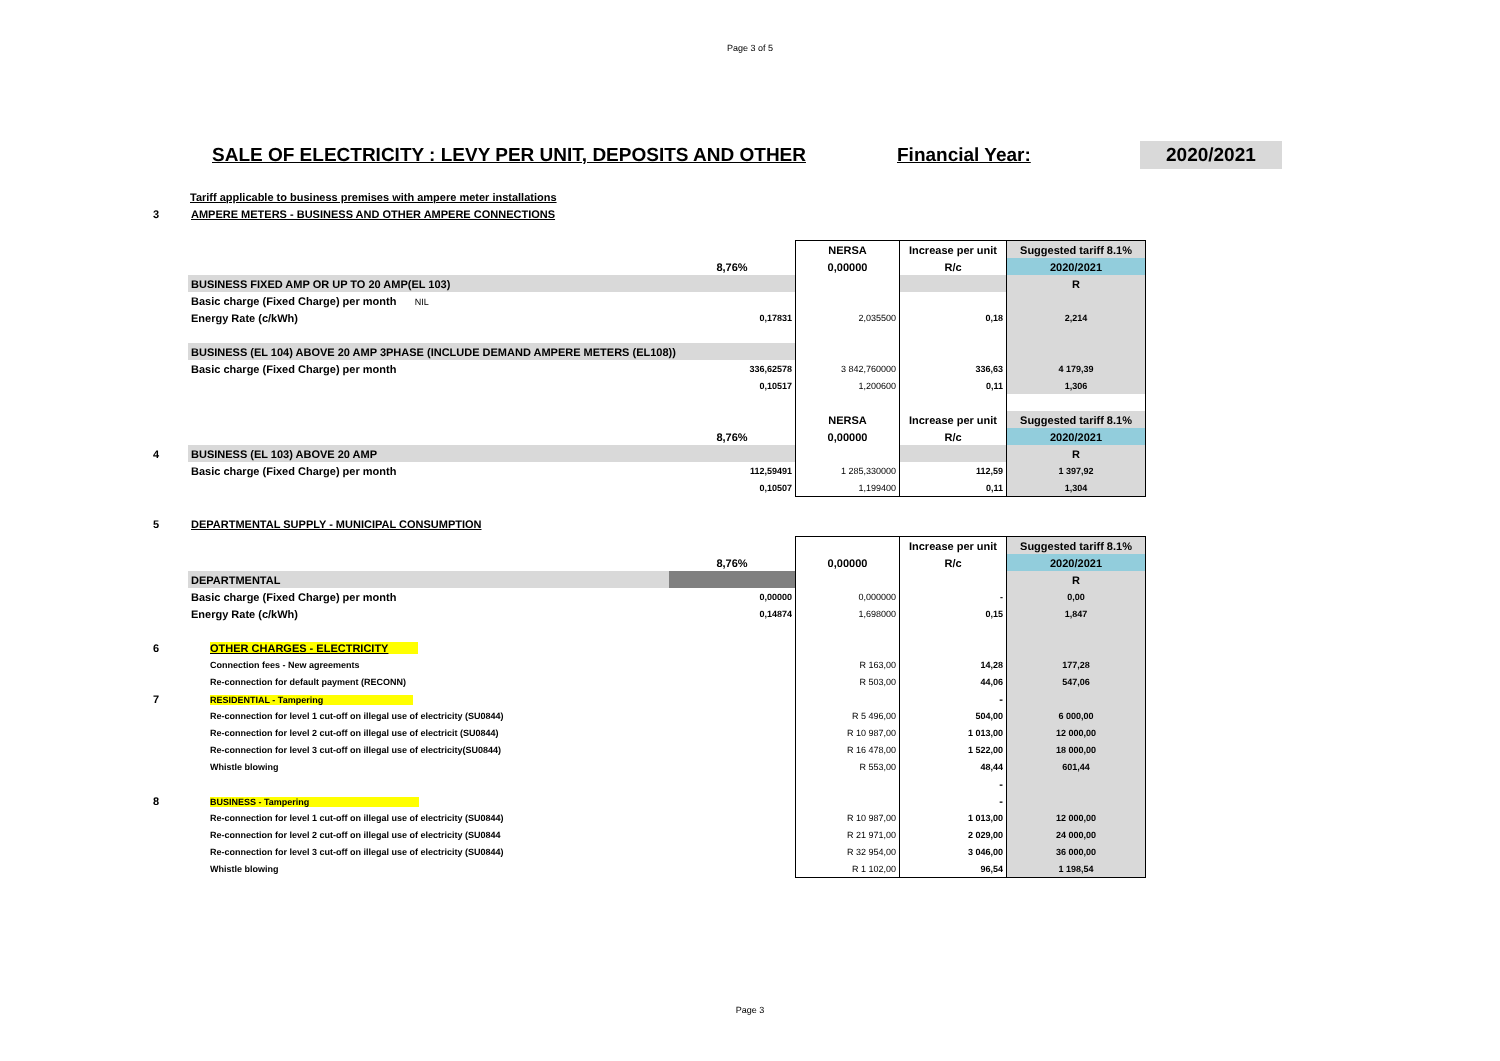Page 3 of 5
SALE OF ELECTRICITY : LEVY PER UNIT, DEPOSITS AND OTHER Financial Year: 2020/2021
Tariff applicable to business premises with ampere meter installations
| 3 | AMPERE METERS - BUSINESS AND OTHER AMPERE CONNECTIONS |
| | | | NERSA | Increase per unit | Suggested tariff 8.1% |
| | | 8,76% | 0,00000 | R/c | 2020/2021 |
| | BUSINESS FIXED AMP OR UP TO 20 AMP(EL 103) | | | | R |
| | Basic charge (Fixed Charge) per month NIL | | | | |
| | Energy Rate (c/kWh) | 0,17831 | 2,035500 | 0,18 | 2,214 |
| | BUSINESS (EL 104) ABOVE 20 AMP 3PHASE (INCLUDE DEMAND AMPERE METERS (EL108)) | | | | |
| | Basic charge (Fixed Charge) per month | 336,62578 | 3 842,760000 | 336,63 | 4 179,39 |
| | | 0,10517 | 1,200600 | 0,11 | 1,306 |
| | | | NERSA | Increase per unit | Suggested tariff 8.1% |
| | | 8,76% | 0,00000 | R/c | 2020/2021 |
| 4 | BUSINESS (EL 103) ABOVE 20 AMP | | | | R |
| | Basic charge (Fixed Charge) per month | 112,59491 | 1 285,330000 | 112,59 | 1 397,92 |
| | | 0,10507 | 1,199400 | 0,11 | 1,304 |
| 5 | DEPARTMENTAL SUPPLY - MUNICIPAL CONSUMPTION |
| | | | | Increase per unit | Suggested tariff 8.1% |
| | | 8,76% | 0,00000 | R/c | 2020/2021 |
| | DEPARTMENTAL | | | | R |
| | Basic charge (Fixed Charge) per month | 0,00000 | 0,000000 | - | 0,00 |
| | Energy Rate (c/kWh) | 0,14874 | 1,698000 | 0,15 | 1,847 |
| 6 | OTHER CHARGES - ELECTRICITY | | | | |
| | Connection fees - New agreements | | R 163,00 | 14,28 | 177,28 |
| | Re-connection for default payment (RECONN) | | R 503,00 | 44,06 | 547,06 |
| 7 | RESIDENTIAL - Tampering | | | - | |
| | Re-connection for level 1 cut-off on illegal use of electricity (SU0844) | | R 5 496,00 | 504,00 | 6 000,00 |
| | Re-connection for level 2 cut-off on illegal use of electricit (SU0844) | | R 10 987,00 | 1 013,00 | 12 000,00 |
| | Re-connection for level 3 cut-off on illegal use of electricity(SU0844) | | R 16 478,00 | 1 522,00 | 18 000,00 |
| | Whistle blowing | | R 553,00 | 48,44 | 601,44 |
| | | | | - | |
| 8 | BUSINESS - Tampering | | | - | |
| | Re-connection for level 1 cut-off on illegal use of electricity (SU0844) | | R 10 987,00 | 1 013,00 | 12 000,00 |
| | Re-connection for level 2 cut-off on illegal use of electricity (SU0844 | | R 21 971,00 | 2 029,00 | 24 000,00 |
| | Re-connection for level 3 cut-off on illegal use of electricity (SU0844) | | R 32 954,00 | 3 046,00 | 36 000,00 |
| | Whistle blowing | | R 1 102,00 | 96,54 | 1 198,54 |
Page 3